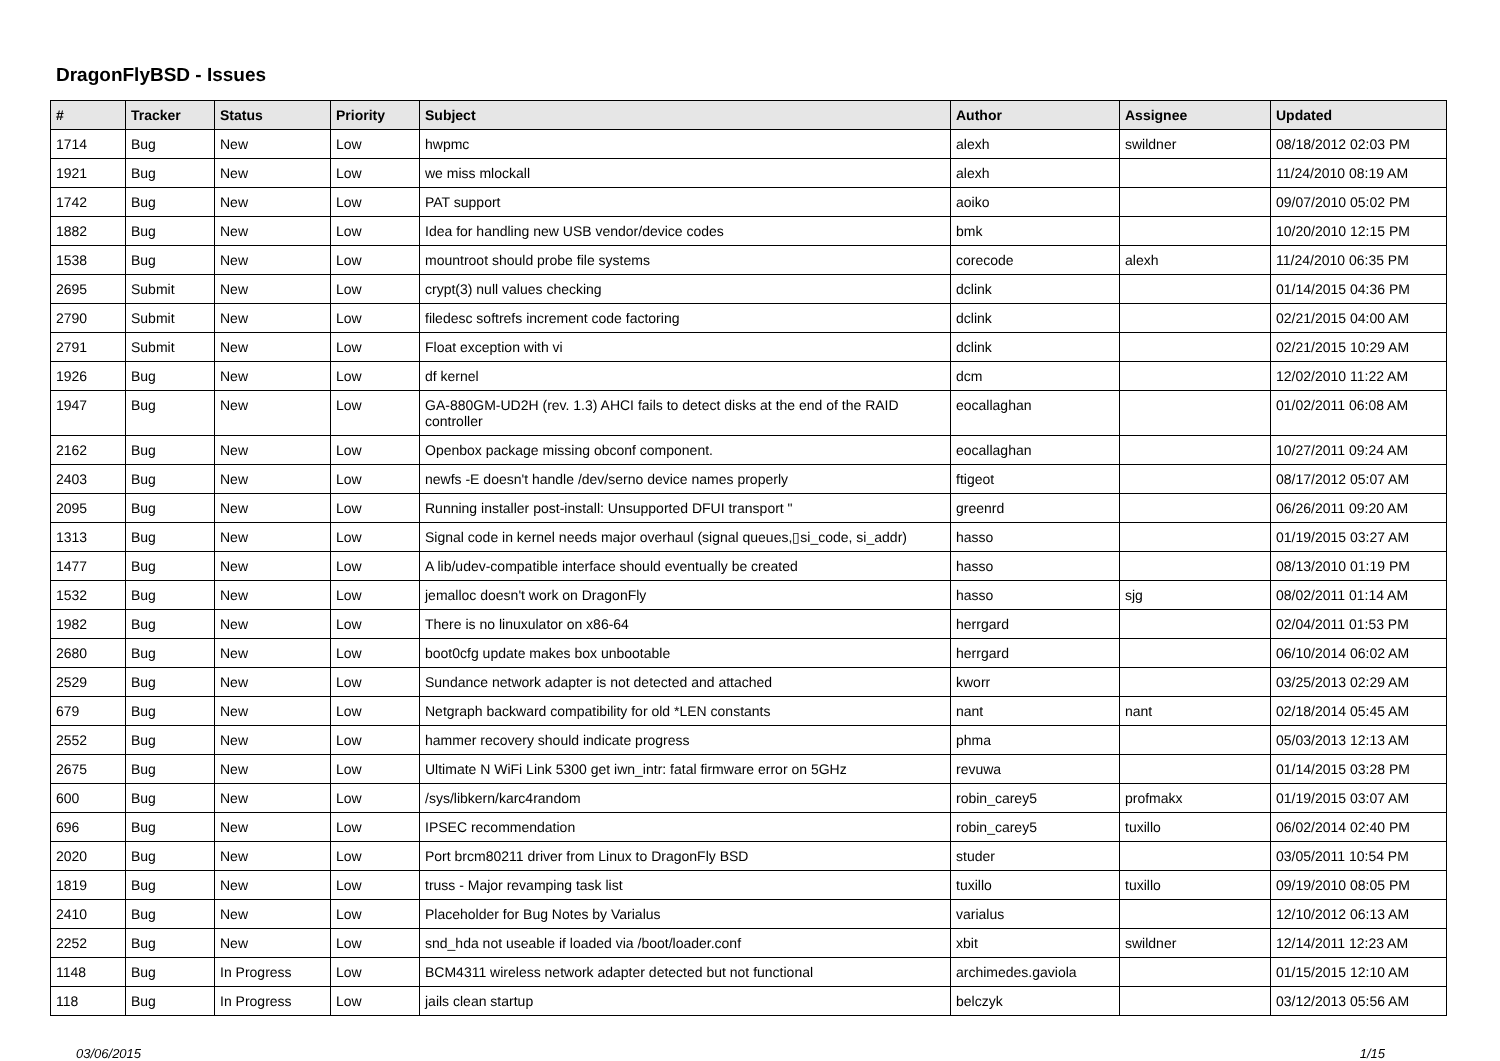DragonFlyBSD - Issues
| # | Tracker | Status | Priority | Subject | Author | Assignee | Updated |
| --- | --- | --- | --- | --- | --- | --- | --- |
| 1714 | Bug | New | Low | hwpmc | alexh | swildner | 08/18/2012 02:03 PM |
| 1921 | Bug | New | Low | we miss mlockall | alexh | | 11/24/2010 08:19 AM |
| 1742 | Bug | New | Low | PAT support | aoiko | | 09/07/2010 05:02 PM |
| 1882 | Bug | New | Low | Idea for handling new USB vendor/device codes | bmk | | 10/20/2010 12:15 PM |
| 1538 | Bug | New | Low | mountroot should probe file systems | corecode | alexh | 11/24/2010 06:35 PM |
| 2695 | Submit | New | Low | crypt(3) null values checking | dclink | | 01/14/2015 04:36 PM |
| 2790 | Submit | New | Low | filedesc softrefs increment code factoring | dclink | | 02/21/2015 04:00 AM |
| 2791 | Submit | New | Low | Float exception with vi | dclink | | 02/21/2015 10:29 AM |
| 1926 | Bug | New | Low | df kernel | dcm | | 12/02/2010 11:22 AM |
| 1947 | Bug | New | Low | GA-880GM-UD2H (rev. 1.3) AHCI fails to detect disks at the end of the RAID controller | eocallaghan | | 01/02/2011 06:08 AM |
| 2162 | Bug | New | Low | Openbox package missing obconf component. | eocallaghan | | 10/27/2011 09:24 AM |
| 2403 | Bug | New | Low | newfs -E doesn't handle /dev/serno device names properly | ftigeot | | 08/17/2012 05:07 AM |
| 2095 | Bug | New | Low | Running installer post-install: Unsupported DFUI transport " | greenrd | | 06/26/2011 09:20 AM |
| 1313 | Bug | New | Low | Signal code in kernel needs major overhaul (signal queues,▯si_code, si_addr) | hasso | | 01/19/2015 03:27 AM |
| 1477 | Bug | New | Low | A lib/udev-compatible interface should eventually be created | hasso | | 08/13/2010 01:19 PM |
| 1532 | Bug | New | Low | jemalloc doesn't work on DragonFly | hasso | sjg | 08/02/2011 01:14 AM |
| 1982 | Bug | New | Low | There is no linuxulator on x86-64 | herrgard | | 02/04/2011 01:53 PM |
| 2680 | Bug | New | Low | boot0cfg update makes box unbootable | herrgard | | 06/10/2014 06:02 AM |
| 2529 | Bug | New | Low | Sundance network adapter is not detected and attached | kworr | | 03/25/2013 02:29 AM |
| 679 | Bug | New | Low | Netgraph backward compatibility for old *LEN constants | nant | nant | 02/18/2014 05:45 AM |
| 2552 | Bug | New | Low | hammer recovery should indicate progress | phma | | 05/03/2013 12:13 AM |
| 2675 | Bug | New | Low | Ultimate N WiFi Link 5300 get iwn_intr: fatal firmware error on 5GHz | revuwa | | 01/14/2015 03:28 PM |
| 600 | Bug | New | Low | /sys/libkern/karc4random | robin_carey5 | profmakx | 01/19/2015 03:07 AM |
| 696 | Bug | New | Low | IPSEC recommendation | robin_carey5 | tuxillo | 06/02/2014 02:40 PM |
| 2020 | Bug | New | Low | Port brcm80211 driver from Linux to DragonFly BSD | studer | | 03/05/2011 10:54 PM |
| 1819 | Bug | New | Low | truss - Major revamping task list | tuxillo | tuxillo | 09/19/2010 08:05 PM |
| 2410 | Bug | New | Low | Placeholder for Bug Notes by Varialus | varialus | | 12/10/2012 06:13 AM |
| 2252 | Bug | New | Low | snd_hda not useable if loaded via /boot/loader.conf | xbit | swildner | 12/14/2011 12:23 AM |
| 1148 | Bug | In Progress | Low | BCM4311 wireless network adapter detected but not functional | archimedes.gaviola | | 01/15/2015 12:10 AM |
| 118 | Bug | In Progress | Low | jails clean startup | belczyk | | 03/12/2013 05:56 AM |
03/06/2015 1/15